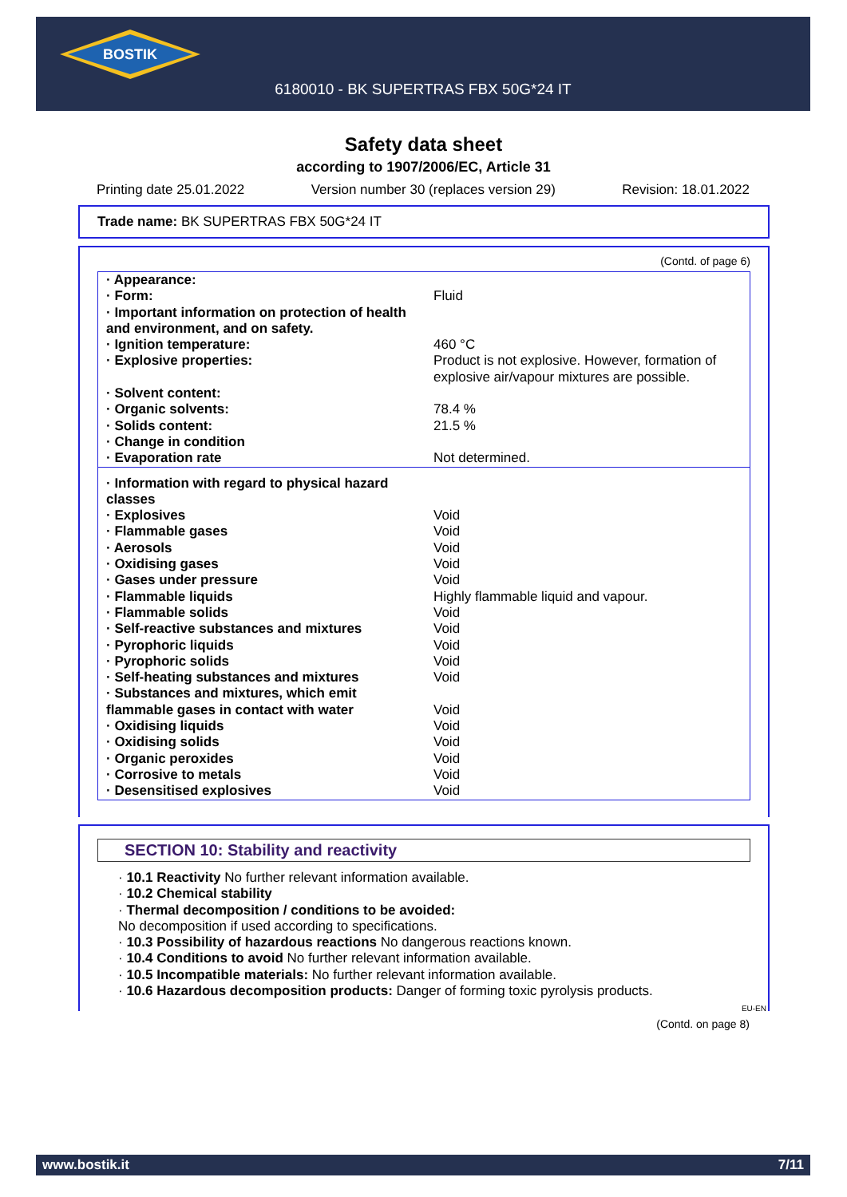BOSTIK
6180010 - BK SUPERTRAS FBX 50G*24 IT
Safety data sheet
according to 1907/2006/EC, Article 31
Printing date 25.01.2022 Version number 30 (replaces version 29) Revision: 18.01.2022
Trade name: BK SUPERTRAS FBX 50G*24 IT
(Contd. of page 6)
| · Appearance: | |
| · Form: | Fluid |
| · Important information on protection of health and environment, and on safety. | |
| · Ignition temperature: | 460 °C |
| · Explosive properties: | Product is not explosive. However, formation of explosive air/vapour mixtures are possible. |
| · Solvent content: | |
| · Organic solvents: | 78.4 % |
| · Solids content: | 21.5 % |
| · Change in condition | |
| · Evaporation rate | Not determined. |
| · Information with regard to physical hazard classes | |
| · Explosives | Void |
| · Flammable gases | Void |
| · Aerosols | Void |
| · Oxidising gases | Void |
| · Gases under pressure | Void |
| · Flammable liquids | Highly flammable liquid and vapour. |
| · Flammable solids | Void |
| · Self-reactive substances and mixtures | Void |
| · Pyrophoric liquids | Void |
| · Pyrophoric solids | Void |
| · Self-heating substances and mixtures | Void |
| · Substances and mixtures, which emit flammable gases in contact with water | Void |
| · Oxidising liquids | Void |
| · Oxidising solids | Void |
| · Organic peroxides | Void |
| · Corrosive to metals | Void |
| · Desensitised explosives | Void |
SECTION 10: Stability and reactivity
· 10.1 Reactivity No further relevant information available.
· 10.2 Chemical stability
· Thermal decomposition / conditions to be avoided:
No decomposition if used according to specifications.
· 10.3 Possibility of hazardous reactions No dangerous reactions known.
· 10.4 Conditions to avoid No further relevant information available.
· 10.5 Incompatible materials: No further relevant information available.
· 10.6 Hazardous decomposition products: Danger of forming toxic pyrolysis products.
EU-EN
(Contd. on page 8)
www.bostik.it 7/11